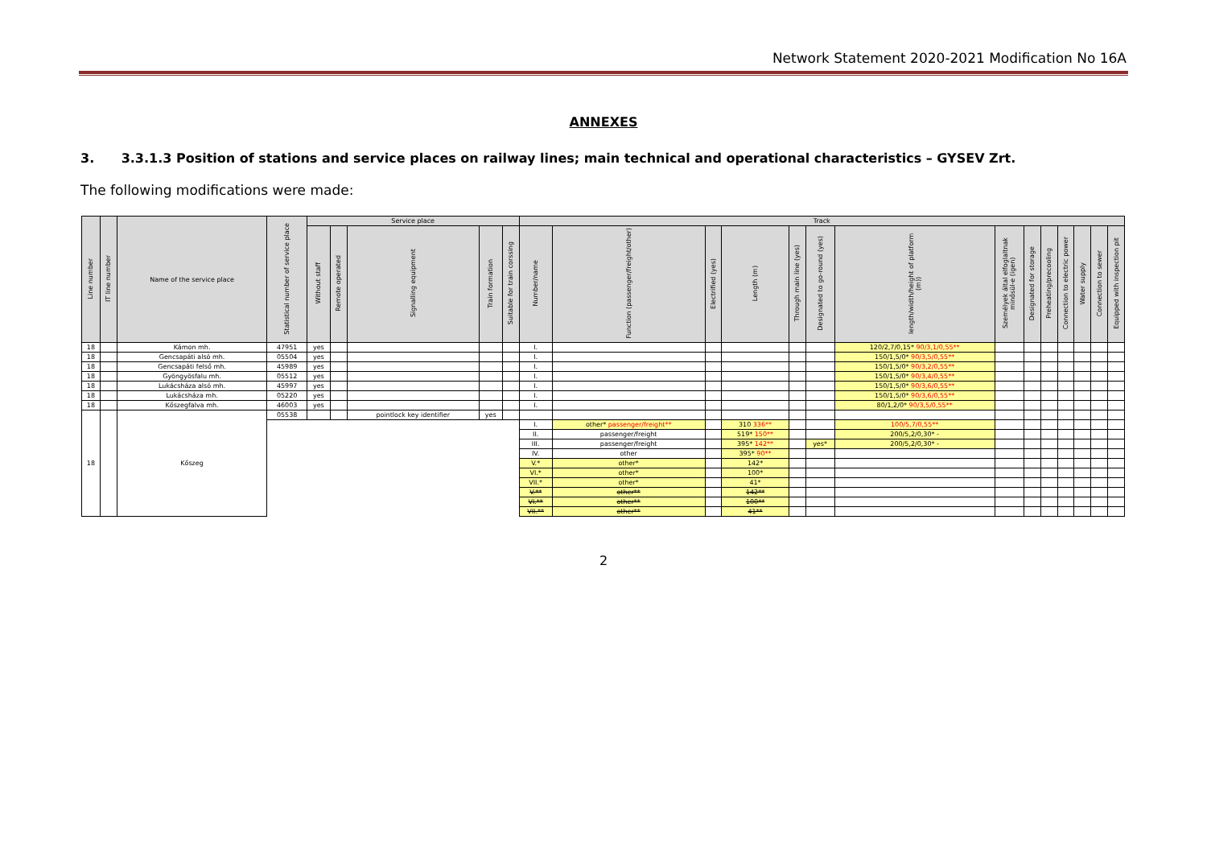Network Statement 2020-2021 Modification No 16A
ANNEXES
3. 3.3.1.3 Position of stations and service places on railway lines; main technical and operational characteristics – GYSEV Zrt.
The following modifications were made:
| Line number | IT line number | Name of the service place | Statistical number of service place | Service place | | | | | Track | | | | | | | | | | | | | |
| --- | --- | --- | --- | --- | --- | --- | --- | --- | --- | --- | --- | --- | --- | --- | --- | --- | --- | --- | --- | --- | --- | --- |
| | | | | Without staff | Remote operated | Signalling equipment | Train formation | Suitable for train corssing | Number/name | Function (passenger/freight/other) | Electrified (yes) | Length (m) | Through main line (yes) | Designated to go-round (yes) | length/width/height of platform (m)) | Személyek által elfoglaltnak minősül-e (igen) | Designated for storage | Preheating/precooling | Connection to electric power | Water supply | Connection to sewer | Equipped with inspection pit |
| 18 | | Kámon mh. | 47951 | yes | | | | | I. | | | | | | 120/2,7/0,15* 90/3,1/0,55** | | | | | | | |
| 18 | | Gencsapáti alsó mh. | 05504 | yes | | | | | I. | | | | | | 150/1,5/0* 90/3,5/0,55** | | | | | | | |
| 18 | | Gencsapáti felső mh. | 45989 | yes | | | | | I. | | | | | | 150/1,5/0* 90/3,2/0,55** | | | | | | | |
| 18 | | Gyöngyösfalu mh. | 05512 | yes | | | | | I. | | | | | | 150/1,5/0* 90/3,4/0,55** | | | | | | | |
| 18 | | Lukácsháza alsó mh. | 45997 | yes | | | | | I. | | | | | | 150/1,5/0* 90/3,6/0,55** | | | | | | | |
| 18 | | Lukácsháza mh. | 05220 | yes | | | | | I. | | | | | | 150/1,5/0* 90/3,6/0,55** | | | | | | | |
| 18 | | Kőszegfalva mh. | 46003 | yes | | | | | I. | | | | | | 80/1,2/0* 90/3,5/0,55** | | | | | | | |
| 18 | | Kőszeg | 05538 | | | pointlock key identifier | yes | | | | | | | | | | | | | | | |
| | | | | | | | | | I. | other* passenger/freight** | | 310 336** | | | 100/5,7/0,55** | | | | | | | |
| | | | | | | | | | II. | passenger/freight | | 519* 150** | | | 200/5,2/0,30* - | | | | | | | |
| | | | | | | | | | III. | passenger/freight | | 395* 142** | | yes* | 200/5,2/0,30* - | | | | | | | |
| | | | | | | | | | IV. | other | | 395* 90** | | | | | | | | | | |
| | | | | | | | | | V.* | other* | | 142* | | | | | | | | | | |
| | | | | | | | | | VI.* | other* | | 100* | | | | | | | | | | |
| | | | | | | | | | VII.* | other* | | 41* | | | | | | | | | | |
| | | | | | | | | | V.** | other** | | 142** | | | | | | | | | | |
| | | | | | | | | | VI.** | other** | | 100** | | | | | | | | | | |
| | | | | | | | | | VII.** | other** | | 41** | | | | | | | | | | |
2